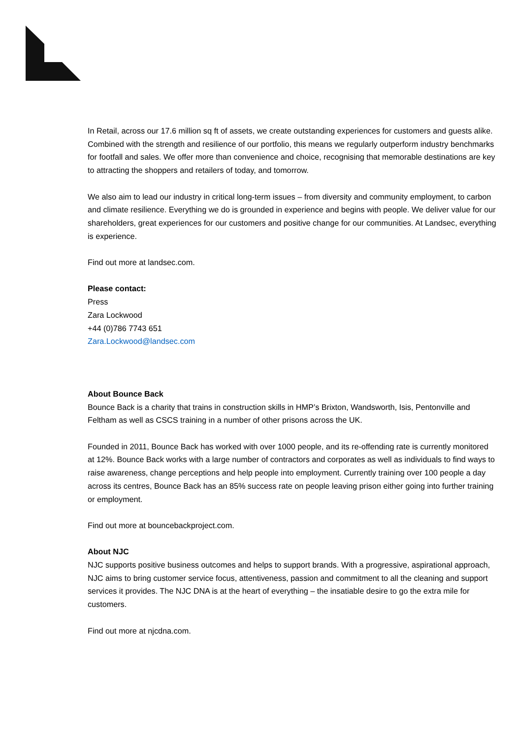In Retail, across our 17.6 million sq ft of assets, we create outstanding experiences for customers and guests alike. Combined with the strength and resilience of our portfolio, this means we regularly outperform industry benchmarks for footfall and sales. We offer more than convenience and choice, recognising that memorable destinations are key to attracting the shoppers and retailers of today, and tomorrow.
We also aim to lead our industry in critical long-term issues – from diversity and community employment, to carbon and climate resilience. Everything we do is grounded in experience and begins with people. We deliver value for our shareholders, great experiences for our customers and positive change for our communities. At Landsec, everything is experience.
Find out more at landsec.com.
Please contact:
Press
Zara Lockwood
+44 (0)786 7743 651
Zara.Lockwood@landsec.com
About Bounce Back
Bounce Back is a charity that trains in construction skills in HMP’s Brixton, Wandsworth, Isis, Pentonville and Feltham as well as CSCS training in a number of other prisons across the UK.
Founded in 2011, Bounce Back has worked with over 1000 people, and its re-offending rate is currently monitored at 12%. Bounce Back works with a large number of contractors and corporates as well as individuals to find ways to raise awareness, change perceptions and help people into employment. Currently training over 100 people a day across its centres, Bounce Back has an 85% success rate on people leaving prison either going into further training or employment.
Find out more at bouncebackproject.com.
About NJC
NJC supports positive business outcomes and helps to support brands. With a progressive, aspirational approach, NJC aims to bring customer service focus, attentiveness, passion and commitment to all the cleaning and support services it provides. The NJC DNA is at the heart of everything – the insatiable desire to go the extra mile for customers.
Find out more at njcdna.com.